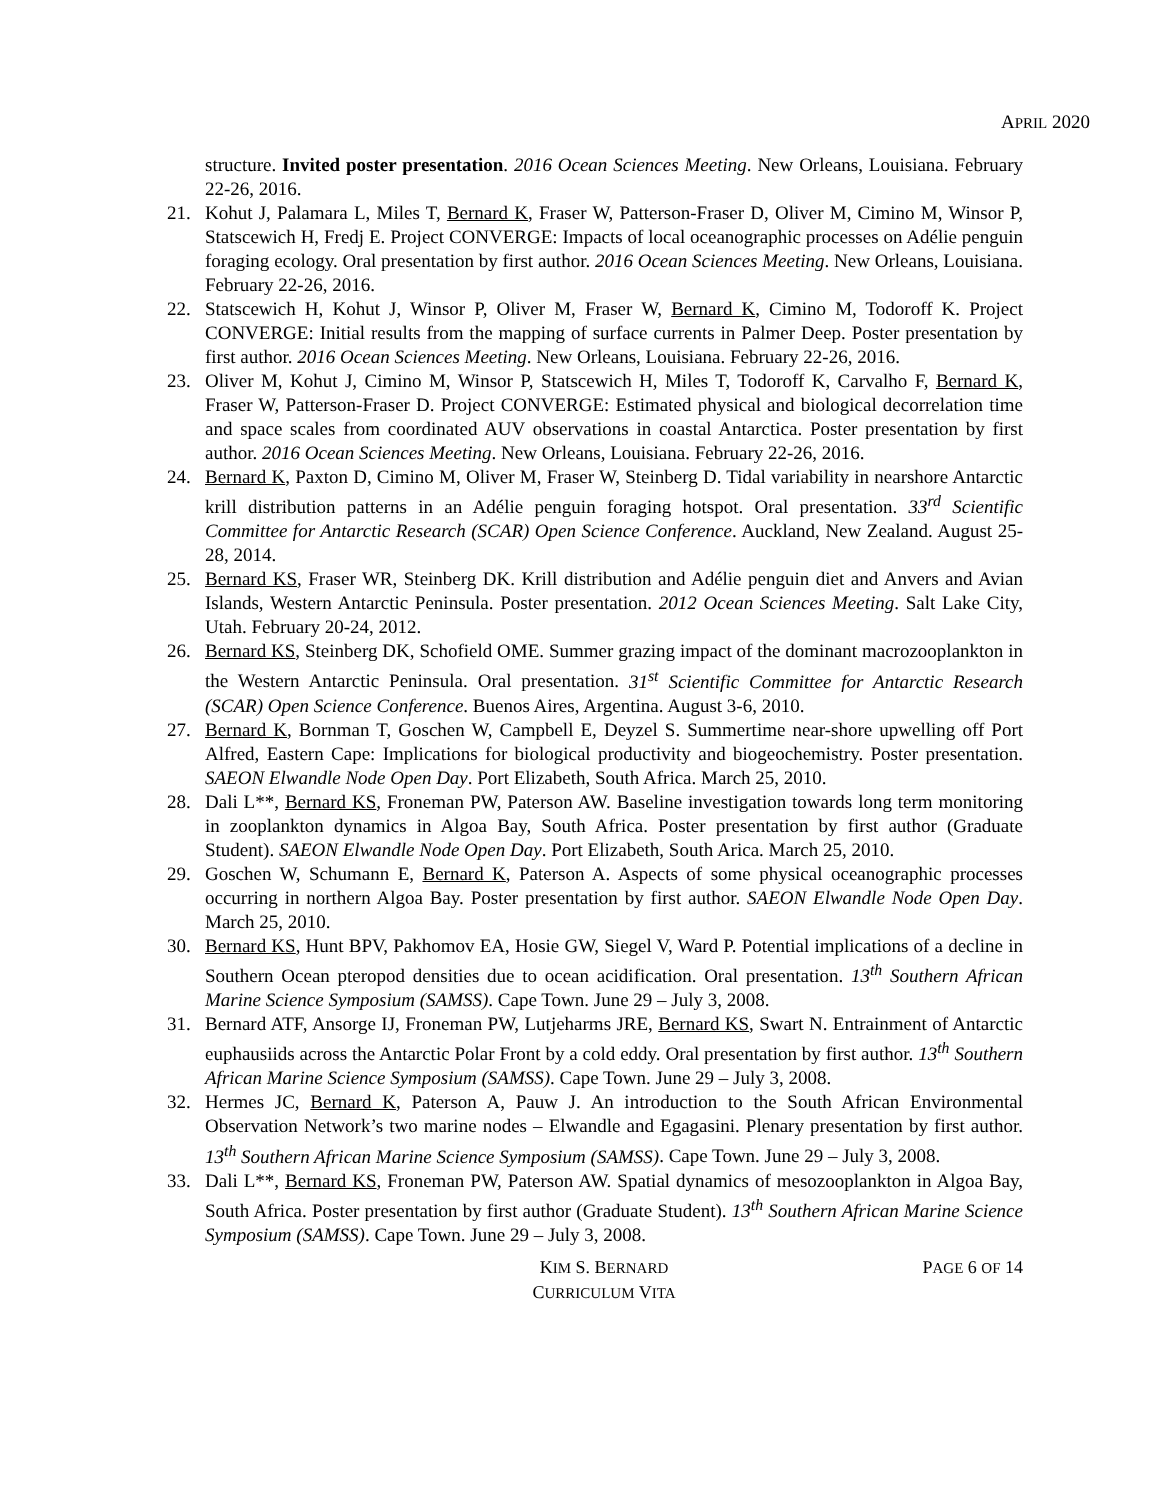APRIL 2020
structure. Invited poster presentation. 2016 Ocean Sciences Meeting. New Orleans, Louisiana. February 22-26, 2016.
21. Kohut J, Palamara L, Miles T, Bernard K, Fraser W, Patterson-Fraser D, Oliver M, Cimino M, Winsor P, Statscewich H, Fredj E. Project CONVERGE: Impacts of local oceanographic processes on Adélie penguin foraging ecology. Oral presentation by first author. 2016 Ocean Sciences Meeting. New Orleans, Louisiana. February 22-26, 2016.
22. Statscewich H, Kohut J, Winsor P, Oliver M, Fraser W, Bernard K, Cimino M, Todoroff K. Project CONVERGE: Initial results from the mapping of surface currents in Palmer Deep. Poster presentation by first author. 2016 Ocean Sciences Meeting. New Orleans, Louisiana. February 22-26, 2016.
23. Oliver M, Kohut J, Cimino M, Winsor P, Statscewich H, Miles T, Todoroff K, Carvalho F, Bernard K, Fraser W, Patterson-Fraser D. Project CONVERGE: Estimated physical and biological decorrelation time and space scales from coordinated AUV observations in coastal Antarctica. Poster presentation by first author. 2016 Ocean Sciences Meeting. New Orleans, Louisiana. February 22-26, 2016.
24. Bernard K, Paxton D, Cimino M, Oliver M, Fraser W, Steinberg D. Tidal variability in nearshore Antarctic krill distribution patterns in an Adélie penguin foraging hotspot. Oral presentation. 33<sup>rd</sup> Scientific Committee for Antarctic Research (SCAR) Open Science Conference. Auckland, New Zealand. August 25-28, 2014.
25. Bernard KS, Fraser WR, Steinberg DK. Krill distribution and Adélie penguin diet and Anvers and Avian Islands, Western Antarctic Peninsula. Poster presentation. 2012 Ocean Sciences Meeting. Salt Lake City, Utah. February 20-24, 2012.
26. Bernard KS, Steinberg DK, Schofield OME. Summer grazing impact of the dominant macrozooplankton in the Western Antarctic Peninsula. Oral presentation. 31<sup>st</sup> Scientific Committee for Antarctic Research (SCAR) Open Science Conference. Buenos Aires, Argentina. August 3-6, 2010.
27. Bernard K, Bornman T, Goschen W, Campbell E, Deyzel S. Summertime near-shore upwelling off Port Alfred, Eastern Cape: Implications for biological productivity and biogeochemistry. Poster presentation. SAEON Elwandle Node Open Day. Port Elizabeth, South Africa. March 25, 2010.
28. Dali L**, Bernard KS, Froneman PW, Paterson AW. Baseline investigation towards long term monitoring in zooplankton dynamics in Algoa Bay, South Africa. Poster presentation by first author (Graduate Student). SAEON Elwandle Node Open Day. Port Elizabeth, South Arica. March 25, 2010.
29. Goschen W, Schumann E, Bernard K, Paterson A. Aspects of some physical oceanographic processes occurring in northern Algoa Bay. Poster presentation by first author. SAEON Elwandle Node Open Day. March 25, 2010.
30. Bernard KS, Hunt BPV, Pakhomov EA, Hosie GW, Siegel V, Ward P. Potential implications of a decline in Southern Ocean pteropod densities due to ocean acidification. Oral presentation. 13<sup>th</sup> Southern African Marine Science Symposium (SAMSS). Cape Town. June 29 – July 3, 2008.
31. Bernard ATF, Ansorge IJ, Froneman PW, Lutjeharms JRE, Bernard KS, Swart N. Entrainment of Antarctic euphausiids across the Antarctic Polar Front by a cold eddy. Oral presentation by first author. 13<sup>th</sup> Southern African Marine Science Symposium (SAMSS). Cape Town. June 29 – July 3, 2008.
32. Hermes JC, Bernard K, Paterson A, Pauw J. An introduction to the South African Environmental Observation Network’s two marine nodes – Elwandle and Egagasini. Plenary presentation by first author. 13<sup>th</sup> Southern African Marine Science Symposium (SAMSS). Cape Town. June 29 – July 3, 2008.
33. Dali L**, Bernard KS, Froneman PW, Paterson AW. Spatial dynamics of mesozooplankton in Algoa Bay, South Africa. Poster presentation by first author (Graduate Student). 13<sup>th</sup> Southern African Marine Science Symposium (SAMSS). Cape Town. June 29 – July 3, 2008.
KIM S. BERNARD
CURRICULUM VITA
PAGE 6 OF 14